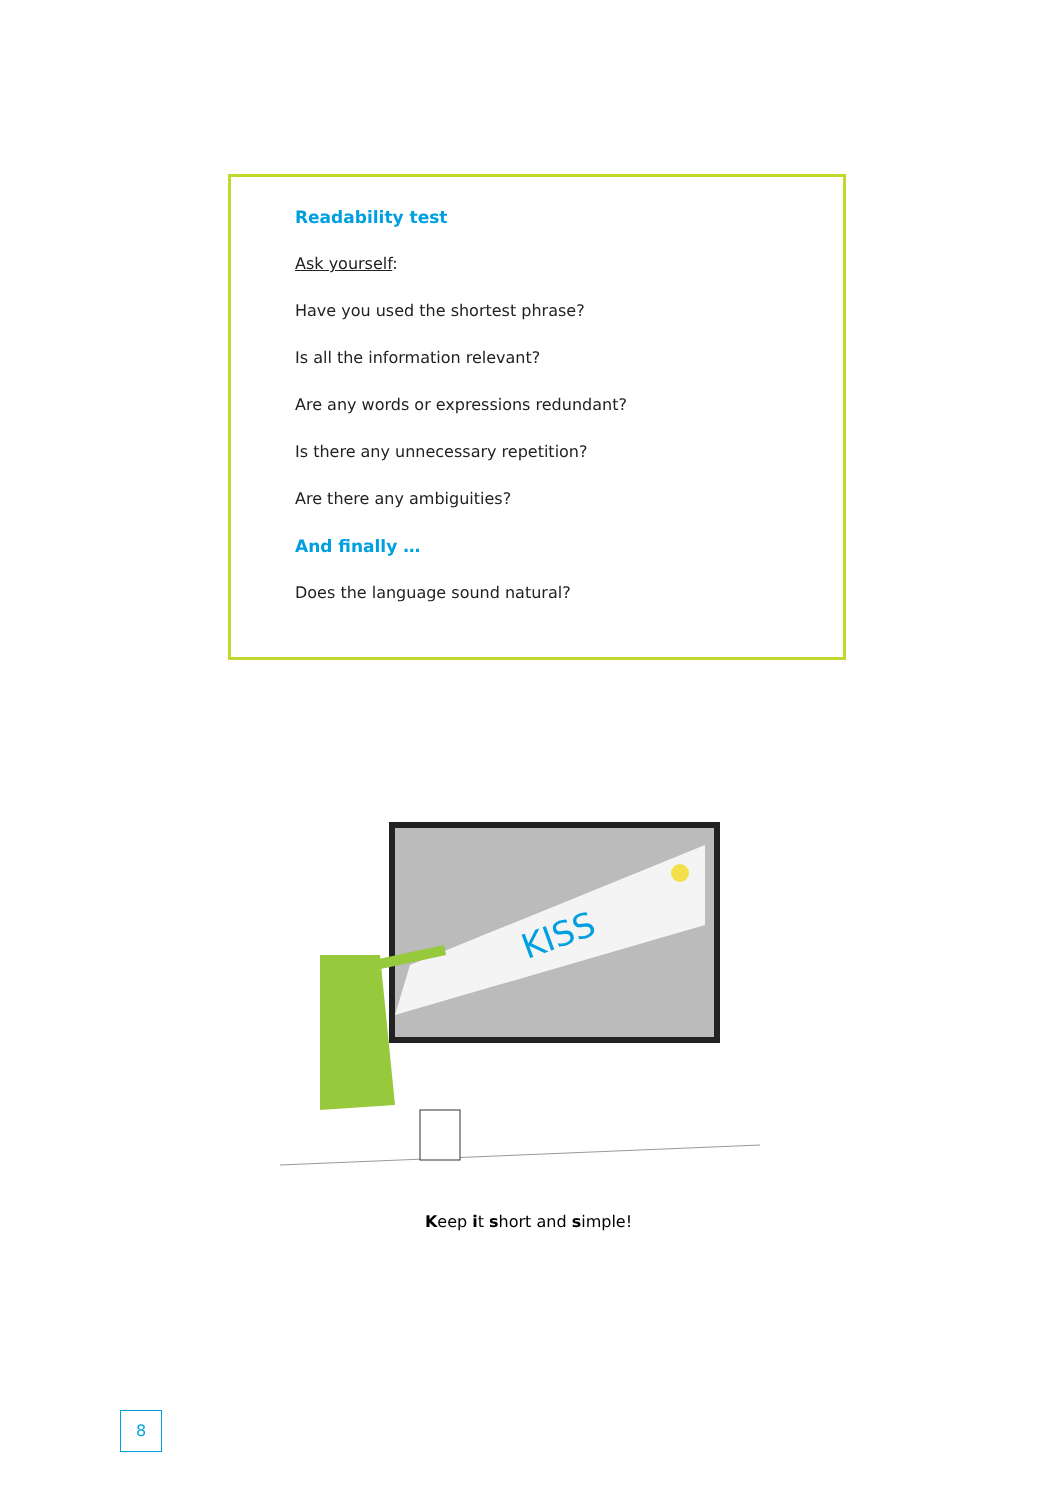Readability test
Ask yourself:
Have you used the shortest phrase?
Is all the information relevant?
Are any words or expressions redundant?
Is there any unnecessary repetition?
Are there any ambiguities?
And finally …
Does the language sound natural?
KISS
Keep it short and simple!
8